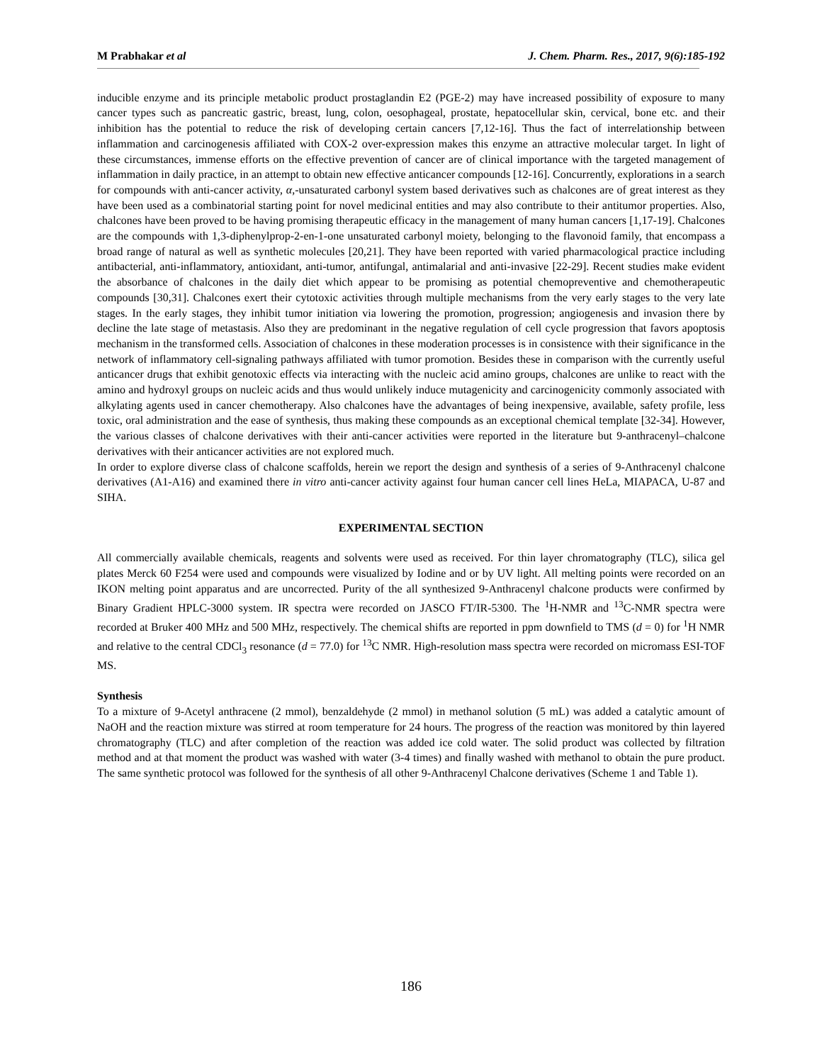M Prabhakar et al J. Chem. Pharm. Res., 2017, 9(6):185-192
inducible enzyme and its principle metabolic product prostaglandin E2 (PGE-2) may have increased possibility of exposure to many cancer types such as pancreatic gastric, breast, lung, colon, oesophageal, prostate, hepatocellular skin, cervical, bone etc. and their inhibition has the potential to reduce the risk of developing certain cancers [7,12-16]. Thus the fact of interrelationship between inflammation and carcinogenesis affiliated with COX-2 over-expression makes this enzyme an attractive molecular target. In light of these circumstances, immense efforts on the effective prevention of cancer are of clinical importance with the targeted management of inflammation in daily practice, in an attempt to obtain new effective anticancer compounds [12-16]. Concurrently, explorations in a search for compounds with anti-cancer activity, α,-unsaturated carbonyl system based derivatives such as chalcones are of great interest as they have been used as a combinatorial starting point for novel medicinal entities and may also contribute to their antitumor properties. Also, chalcones have been proved to be having promising therapeutic efficacy in the management of many human cancers [1,17-19]. Chalcones are the compounds with 1,3-diphenylprop-2-en-1-one unsaturated carbonyl moiety, belonging to the flavonoid family, that encompass a broad range of natural as well as synthetic molecules [20,21]. They have been reported with varied pharmacological practice including antibacterial, anti-inflammatory, antioxidant, anti-tumor, antifungal, antimalarial and anti-invasive [22-29]. Recent studies make evident the absorbance of chalcones in the daily diet which appear to be promising as potential chemopreventive and chemotherapeutic compounds [30,31]. Chalcones exert their cytotoxic activities through multiple mechanisms from the very early stages to the very late stages. In the early stages, they inhibit tumor initiation via lowering the promotion, progression; angiogenesis and invasion there by decline the late stage of metastasis. Also they are predominant in the negative regulation of cell cycle progression that favors apoptosis mechanism in the transformed cells. Association of chalcones in these moderation processes is in consistence with their significance in the network of inflammatory cell-signaling pathways affiliated with tumor promotion. Besides these in comparison with the currently useful anticancer drugs that exhibit genotoxic effects via interacting with the nucleic acid amino groups, chalcones are unlike to react with the amino and hydroxyl groups on nucleic acids and thus would unlikely induce mutagenicity and carcinogenicity commonly associated with alkylating agents used in cancer chemotherapy. Also chalcones have the advantages of being inexpensive, available, safety profile, less toxic, oral administration and the ease of synthesis, thus making these compounds as an exceptional chemical template [32-34]. However, the various classes of chalcone derivatives with their anti-cancer activities were reported in the literature but 9-anthracenyl–chalcone derivatives with their anticancer activities are not explored much.
In order to explore diverse class of chalcone scaffolds, herein we report the design and synthesis of a series of 9-Anthracenyl chalcone derivatives (A1-A16) and examined there in vitro anti-cancer activity against four human cancer cell lines HeLa, MIAPACA, U-87 and SIHA.
EXPERIMENTAL SECTION
All commercially available chemicals, reagents and solvents were used as received. For thin layer chromatography (TLC), silica gel plates Merck 60 F254 were used and compounds were visualized by Iodine and or by UV light. All melting points were recorded on an IKON melting point apparatus and are uncorrected. Purity of the all synthesized 9-Anthracenyl chalcone products were confirmed by Binary Gradient HPLC-3000 system. IR spectra were recorded on JASCO FT/IR-5300. The <sup>1</sup>H-NMR and <sup>13</sup>C-NMR spectra were recorded at Bruker 400 MHz and 500 MHz, respectively. The chemical shifts are reported in ppm downfield to TMS (d = 0) for <sup>1</sup>H NMR and relative to the central CDCl<sub>3</sub> resonance (d = 77.0) for <sup>13</sup>C NMR. High-resolution mass spectra were recorded on micromass ESI-TOF MS.
Synthesis
To a mixture of 9-Acetyl anthracene (2 mmol), benzaldehyde (2 mmol) in methanol solution (5 mL) was added a catalytic amount of NaOH and the reaction mixture was stirred at room temperature for 24 hours. The progress of the reaction was monitored by thin layered chromatography (TLC) and after completion of the reaction was added ice cold water. The solid product was collected by filtration method and at that moment the product was washed with water (3-4 times) and finally washed with methanol to obtain the pure product. The same synthetic protocol was followed for the synthesis of all other 9-Anthracenyl Chalcone derivatives (Scheme 1 and Table 1).
186